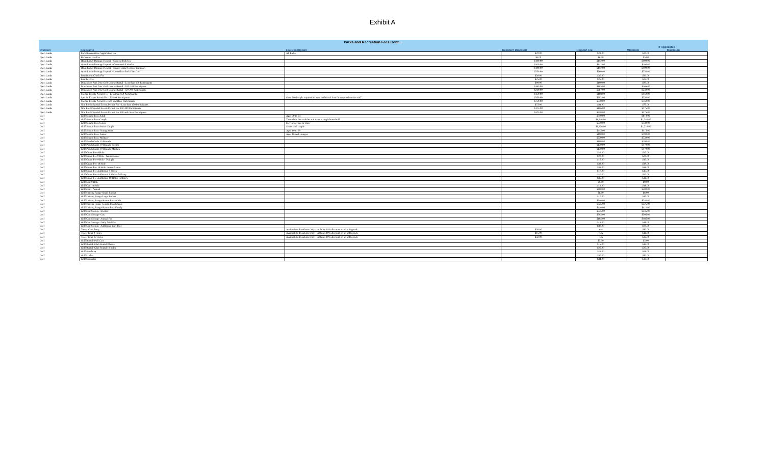Exhibit A
| Parks and Recreation Fees Cont.... | | | | | | |
| | | | | | If Applicable | |
| Division | Fee Name | Fee Description | Resident Discount | Regular Fee | Minimum | Maximum |
| Open Lands | Park Reservations Application Fee | All Parks | $20.00 | $23.00 | $20.00 | |
| Open Lands | Recurring Use Fee | | $5.00 | $6.00 | $5.00 | |
| Open Lands | Open Lands-Damage Deposit - General Park Use | | $100.00 | $112.00 | $100.00 | |
| Open Lands | Open Lands-Damage Deposit - Commercial Vendor | | $100.00 | $112.00 | $100.00 | |
| Open Lands | Open Lands-Damage Deposit - Events using Tents or Canopies | | $100.00 | $112.00 | $100.00 | |
| Open Lands | Open Lands-Damage Deposit - Donaldson Park Disc Golf | | $250.00 | $280.00 | $250.00 | |
| Open Lands | Insufficient Check Fee | | $30.00 | $30.00 | $30.00 | |
| Open Lands | Lost key Fee | | $25.00 | $25.00 | $25.00 | |
| Open Lands | Donaldson Park Disc Golf Course Rental - Less than 100 Participants | | $90.00 | $100.00 | $90.00 | |
| Open Lands | Donaldson Park Disc Golf Course Rental - 100-149 Participants | | $165.00 | $185.00 | $165.00 | |
| Open Lands | Donaldson Park Disc Golf Course Rental- 150-200 Participants | | $240.00 | $267.00 | $240.00 | |
| Open Lands | Special Events Permit Fee - Less than 150 Participants | | $150.00 | $168.00 | $150.00 | |
| Open Lands | Special Events Permit Fee 150-499 Participants | Over 200 People required to have additional fees for required on site staff | $350.00 | $392.00 | $350.00 | |
| Open Lands | Special Events Permit Fee 500 and Over Participants | | $750.00 | $840.00 | $750.00 | |
| Open Lands | Non Profit Special Events Permit Fee - Less than 150 Participants | | $75.00 | $84.00 | $75.00 | |
| Open Lands | Non Profit Special Events Permit Fee 150-499 Participants | | $175.00 | $196.00 | $175.00 | |
| Open Lands | Non Profit Special Events Permit Fee 500 and Over Participants | | $375.00 | $420.00 | $375.00 | |
| Golf | Golf Season Pass-Adult | Ages 30 to 64 | | $810.00 | $810.00 | |
| Golf | Golf Season Pass-Couple | Two adults that cohabit and share a single household | | $1,240.00 | $1,240.00 | |
| Golf | Golf Season Pass-Senior | 65 years of age or older | | $730.00 | $730.00 | |
| Golf | Golf Season Pass-Senior Couple | Senior and couple | | $1,220.00 | $1,220.00 | |
| Golf | Golf Season Pass- Young Adult | Ages 19 to 29 | | $415.00 | $415.00 | |
| Golf | Golf Season Pass- Junior | Ages 18 and younger | | $190.00 | $190.00 | |
| Golf | Golf Season Pass- Military | | | $730.00 | $730.00 | |
| Golf | Golf Punch Cards 10 Rounds | | | $190.00 | $190.00 | |
| Golf | Golf Punch Cards 10 Rounds- Senior | | | $170.00 | $170.00 | |
| Golf | Golf Punch Cards 10 Rounds-Military | | | $170.00 | $170.00 | |
| Golf | Golf Green Fee 9 Hole | | | $22.00 | $22.00 | |
| Golf | Golf Green Fee 9 Hole- Junior/Senior | | | $20.00 | $20.00 | |
| Golf | Golf Green Fee 9 Hole- Twilight | | | $15.00 | $15.00 | |
| Golf | Golf Green Fee 18 Hole | | | $39.00 | $39.00 | |
| Golf | Golf Green Fee 18 Hole- Junior/Senior | | | $36.00 | $36.00 | |
| Golf | Golf Green Fee Additional 9 Holes | | | $17.00 | $17.00 | |
| Golf | Golf Green Fee Additional 9 Holes- Military | | | $20.00 | $20.00 | |
| Golf | Golf Green Fee Additional 18 Holes- Military | | | $36.00 | $36.00 | |
| Golf | Golf Cart 9 Hole | | | $9.00 | $9.00 | |
| Golf | Golf Cart 18 Hole | | | $18.00 | $18.00 | |
| Golf | Golf Cart - Annual | | | $400.00 | $400.00 | |
| Golf | Golf Driving Range-Small Bucket | | | $6.00 | $6.00 | |
| Golf | Golf Driving Range-Large Bucket | | | $10.00 | $10.00 | |
| Golf | Golf Driving Range-Season Pass Adult | | | $240.00 | $240.00 | |
| Golf | Golf Driving Range-Season Pass Couple | | | $325.00 | $325.00 | |
| Golf | Golf Driving Range-Season Pass Family | | | $410.00 | $410.00 | |
| Golf | Golf Cart Storage- Electric | | | $535.00 | $535.00 | |
| Golf | Golf Cart Storage- Gas | | | $505.00 | $505.00 | |
| Golf | Golf Cart Storage- Annual Fee | | | $185.00 | $185.00 | |
| Golf | Golf Cart Storage- Daily Trial Fee | | | $18.00 | $18.00 | |
| Golf | Golf Cart Storage- Additional Cart User | | | $80.00 | $80.00 | |
| Golf | Tower Club Entry | Available to Residents Only - includes 10% discount on all soft goods | $50.00 | N/A | $50.00 | |
| Golf | Tower Club 9 Holes | Available to Residents Only - includes 10% discount on all soft goods | $16.00 | N/A | $16.00 | |
| Golf | Tower Club 18 Holes | Available to Residents Only - includes 10% discount on all soft goods | $32.00 | N/A | $32.00 | |
| Golf | Golf Rental- Pull Cart | | | $5.00 | $5.00 | |
| Golf | Golf Rental- Club Rental 9 holes | | | $15.00 | $15.00 | |
| Golf | Golf Rental- Club Rental 18 holes | | | $25.00 | $25.00 | |
| Golf | Golf Handicap | | | $28.00 | $28.00 | |
| Golf | Golf Locker | | | $50.00 | $50.00 | |
| Golf | Golf Simulator | | | $34.00 | $34.00 | |